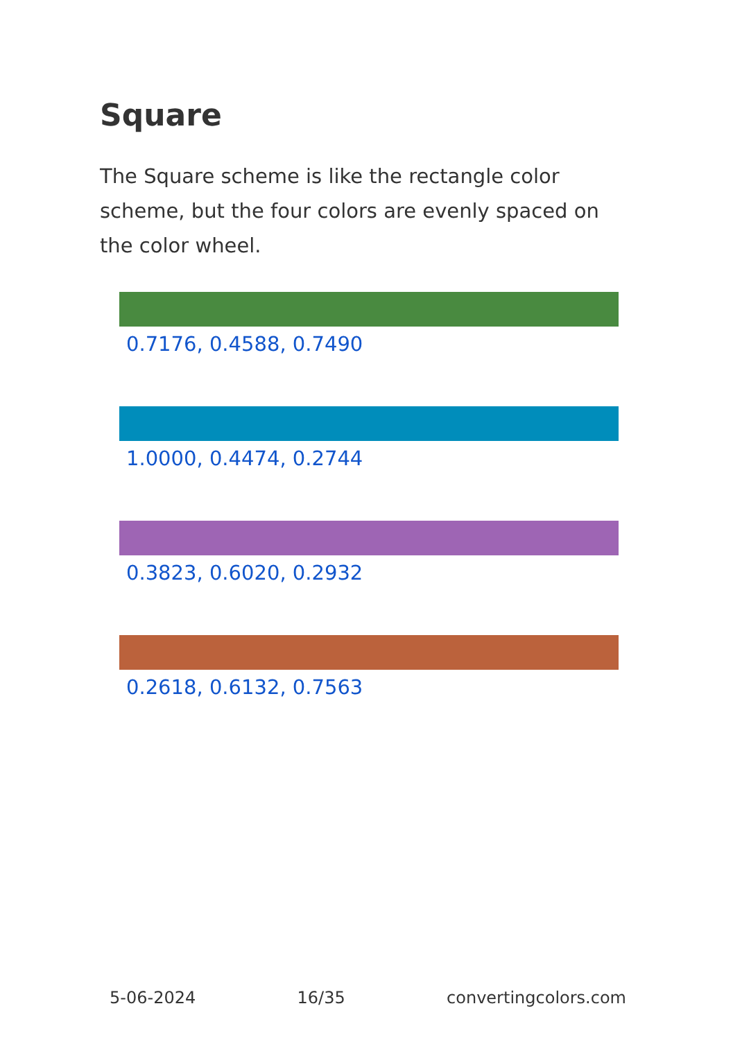Square
The Square scheme is like the rectangle color scheme, but the four colors are evenly spaced on the color wheel.
0.7176, 0.4588, 0.7490
1.0000, 0.4474, 0.2744
0.3823, 0.6020, 0.2932
0.2618, 0.6132, 0.7563
5-06-2024 16/35 convertingcolors.com